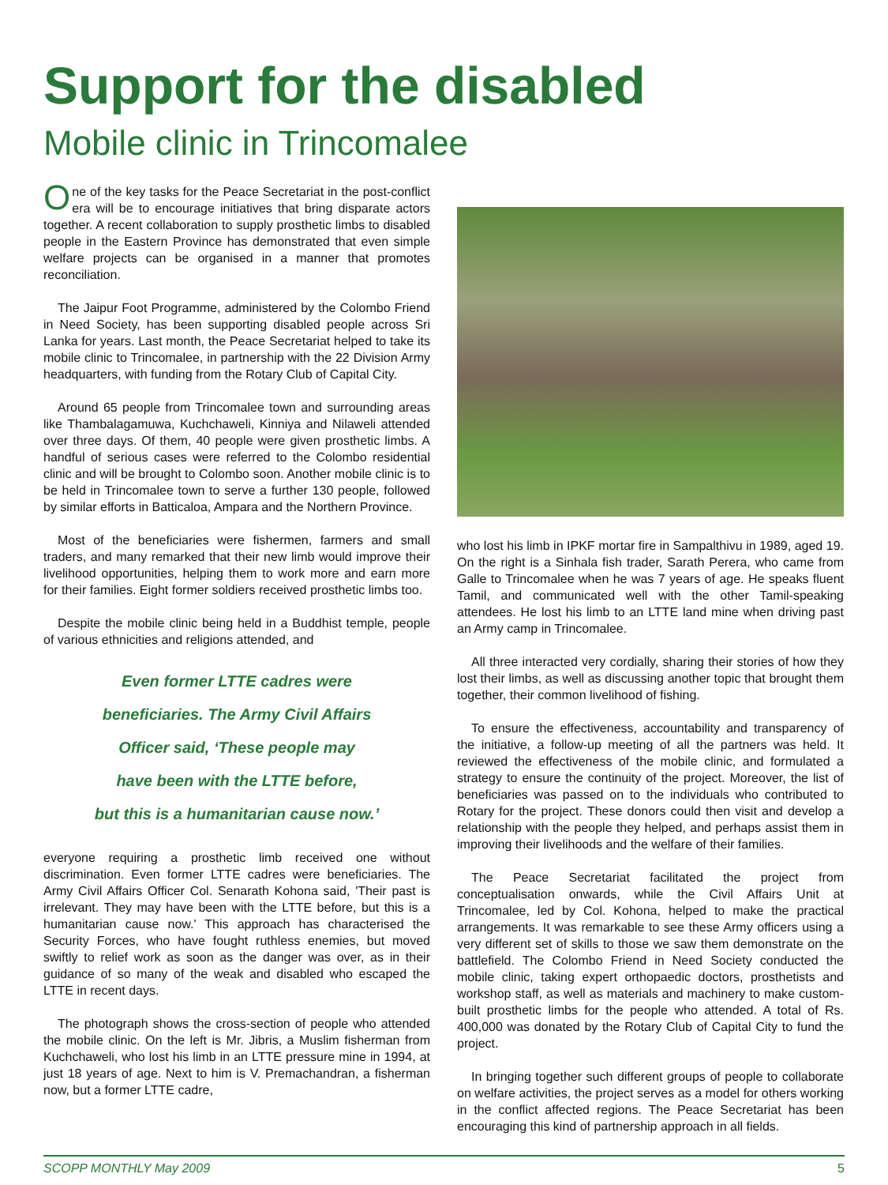Support for the disabled
Mobile clinic in Trincomalee
One of the key tasks for the Peace Secretariat in the post-conflict era will be to encourage initiatives that bring disparate actors together. A recent collaboration to supply prosthetic limbs to disabled people in the Eastern Province has demonstrated that even simple welfare projects can be organised in a manner that promotes reconciliation.
The Jaipur Foot Programme, administered by the Colombo Friend in Need Society, has been supporting disabled people across Sri Lanka for years. Last month, the Peace Secretariat helped to take its mobile clinic to Trincomalee, in partnership with the 22 Division Army headquarters, with funding from the Rotary Club of Capital City.
Around 65 people from Trincomalee town and surrounding areas like Thambalagamuwa, Kuchchaweli, Kinniya and Nilaweli attended over three days. Of them, 40 people were given prosthetic limbs. A handful of serious cases were referred to the Colombo residential clinic and will be brought to Colombo soon. Another mobile clinic is to be held in Trincomalee town to serve a further 130 people, followed by similar efforts in Batticaloa, Ampara and the Northern Province.
Most of the beneficiaries were fishermen, farmers and small traders, and many remarked that their new limb would improve their livelihood opportunities, helping them to work more and earn more for their families. Eight former soldiers received prosthetic limbs too.
Despite the mobile clinic being held in a Buddhist temple, people of various ethnicities and religions attended, and
Even former LTTE cadres were
beneficiaries. The Army Civil Affairs
Officer said, ‘These people may
have been with the LTTE before,
but this is a humanitarian cause now.’
everyone requiring a prosthetic limb received one without discrimination. Even former LTTE cadres were beneficiaries. The Army Civil Affairs Officer Col. Senarath Kohona said, 'Their past is irrelevant. They may have been with the LTTE before, but this is a humanitarian cause now.' This approach has characterised the Security Forces, who have fought ruthless enemies, but moved swiftly to relief work as soon as the danger was over, as in their guidance of so many of the weak and disabled who escaped the LTTE in recent days.
The photograph shows the cross-section of people who attended the mobile clinic. On the left is Mr. Jibris, a Muslim fisherman from Kuchchaweli, who lost his limb in an LTTE pressure mine in 1994, at just 18 years of age. Next to him is V. Premachandran, a fisherman now, but a former LTTE cadre,
who lost his limb in IPKF mortar fire in Sampalthivu in 1989, aged 19. On the right is a Sinhala fish trader, Sarath Perera, who came from Galle to Trincomalee when he was 7 years of age. He speaks fluent Tamil, and communicated well with the other Tamil-speaking attendees. He lost his limb to an LTTE land mine when driving past an Army camp in Trincomalee.
All three interacted very cordially, sharing their stories of how they lost their limbs, as well as discussing another topic that brought them together, their common livelihood of fishing.
To ensure the effectiveness, accountability and transparency of the initiative, a follow-up meeting of all the partners was held. It reviewed the effectiveness of the mobile clinic, and formulated a strategy to ensure the continuity of the project. Moreover, the list of beneficiaries was passed on to the individuals who contributed to Rotary for the project. These donors could then visit and develop a relationship with the people they helped, and perhaps assist them in improving their livelihoods and the welfare of their families.
The Peace Secretariat facilitated the project from conceptualisation onwards, while the Civil Affairs Unit at Trincomalee, led by Col. Kohona, helped to make the practical arrangements. It was remarkable to see these Army officers using a very different set of skills to those we saw them demonstrate on the battlefield. The Colombo Friend in Need Society conducted the mobile clinic, taking expert orthopaedic doctors, prosthetists and workshop staff, as well as materials and machinery to make custom-built prosthetic limbs for the people who attended. A total of Rs. 400,000 was donated by the Rotary Club of Capital City to fund the project.
In bringing together such different groups of people to collaborate on welfare activities, the project serves as a model for others working in the conflict affected regions. The Peace Secretariat has been encouraging this kind of partnership approach in all fields.
SCOPP MONTHLY May 2009 5